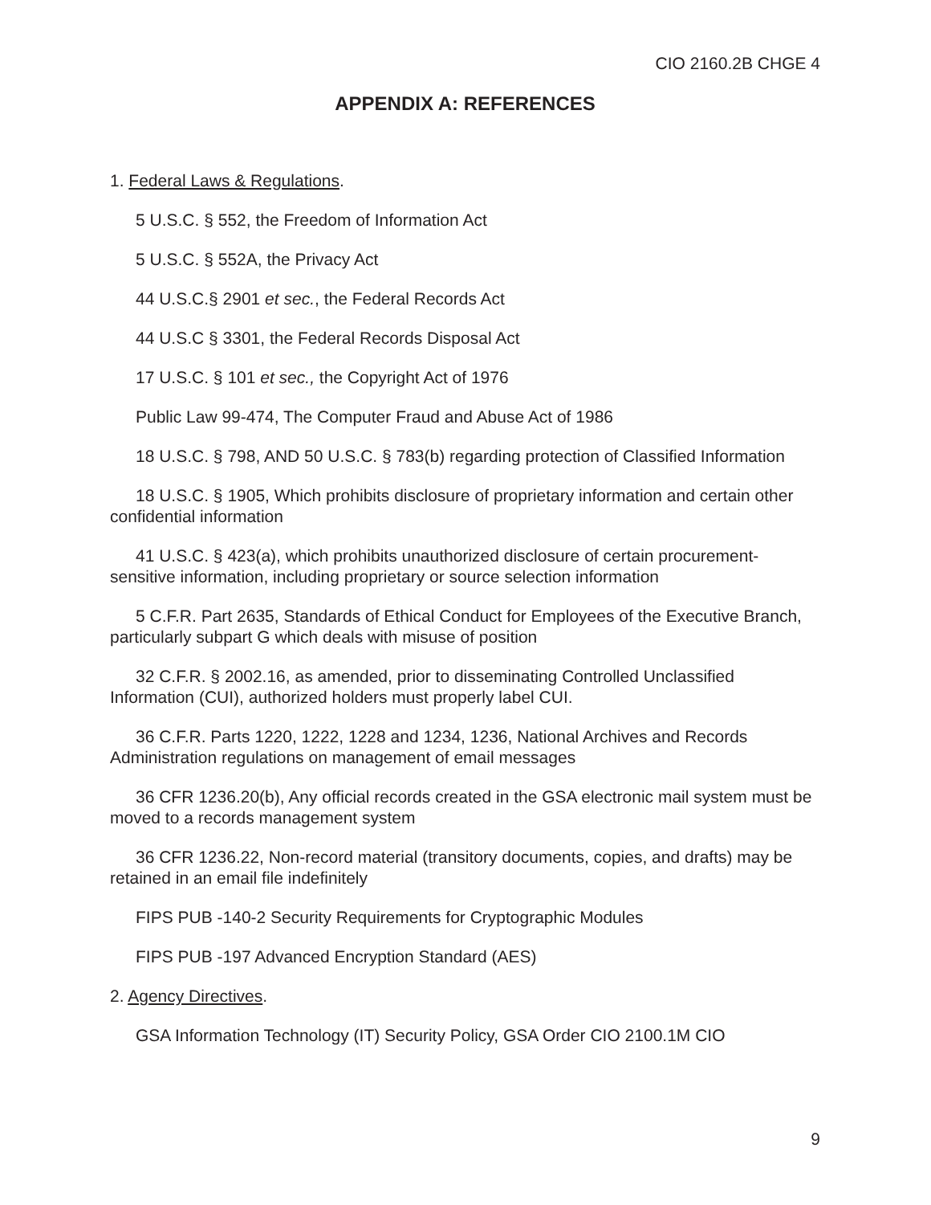CIO 2160.2B CHGE 4
APPENDIX A: REFERENCES
1. Federal Laws & Regulations.
5 U.S.C. § 552, the Freedom of Information Act
5 U.S.C. § 552A, the Privacy Act
44 U.S.C.§ 2901 et sec., the Federal Records Act
44 U.S.C § 3301, the Federal Records Disposal Act
17 U.S.C. § 101 et sec., the Copyright Act of 1976
Public Law 99-474, The Computer Fraud and Abuse Act of 1986
18 U.S.C. § 798, AND 50 U.S.C. § 783(b) regarding protection of Classified Information
18 U.S.C. § 1905, Which prohibits disclosure of proprietary information and certain other confidential information
41 U.S.C. § 423(a), which prohibits unauthorized disclosure of certain procurement-sensitive information, including proprietary or source selection information
5 C.F.R. Part 2635, Standards of Ethical Conduct for Employees of the Executive Branch, particularly subpart G which deals with misuse of position
32 C.F.R. § 2002.16, as amended, prior to disseminating Controlled Unclassified Information (CUI), authorized holders must properly label CUI.
36 C.F.R. Parts 1220, 1222, 1228 and 1234, 1236, National Archives and Records Administration regulations on management of email messages
36 CFR 1236.20(b), Any official records created in the GSA electronic mail system must be moved to a records management system
36 CFR 1236.22, Non-record material (transitory documents, copies, and drafts) may be retained in an email file indefinitely
FIPS PUB -140-2 Security Requirements for Cryptographic Modules
FIPS PUB -197 Advanced Encryption Standard (AES)
2. Agency Directives.
GSA Information Technology (IT) Security Policy, GSA Order CIO 2100.1M CIO
9